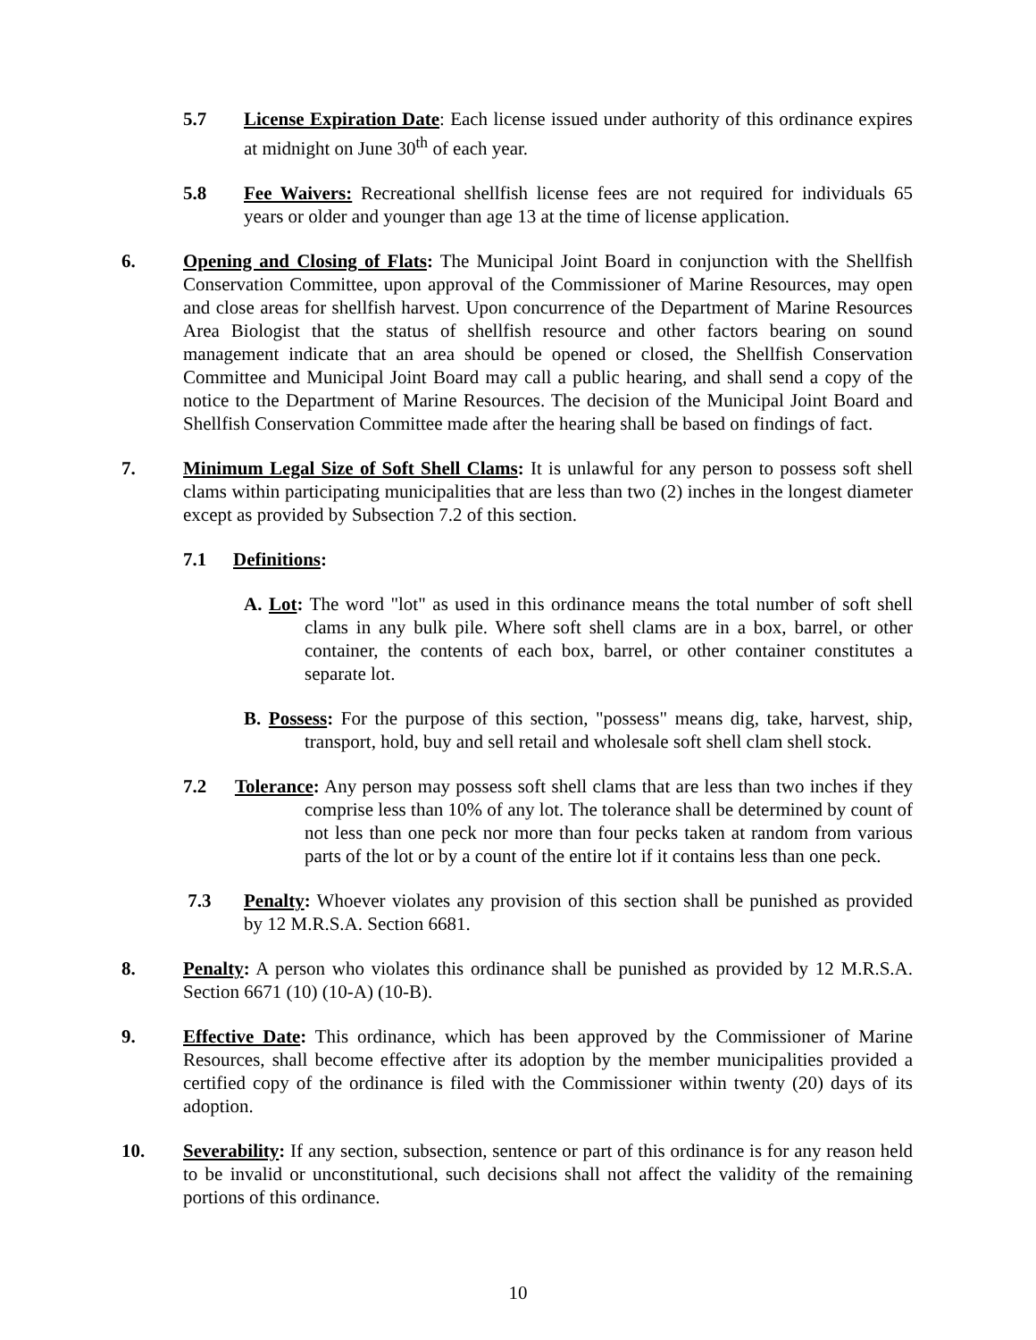5.7 License Expiration Date: Each license issued under authority of this ordinance expires at midnight on June 30<sup>th</sup> of each year.
5.8 Fee Waivers: Recreational shellfish license fees are not required for individuals 65 years or older and younger than age 13 at the time of license application.
6. Opening and Closing of Flats: The Municipal Joint Board in conjunction with the Shellfish Conservation Committee, upon approval of the Commissioner of Marine Resources, may open and close areas for shellfish harvest. Upon concurrence of the Department of Marine Resources Area Biologist that the status of shellfish resource and other factors bearing on sound management indicate that an area should be opened or closed, the Shellfish Conservation Committee and Municipal Joint Board may call a public hearing, and shall send a copy of the notice to the Department of Marine Resources. The decision of the Municipal Joint Board and Shellfish Conservation Committee made after the hearing shall be based on findings of fact.
7. Minimum Legal Size of Soft Shell Clams: It is unlawful for any person to possess soft shell clams within participating municipalities that are less than two (2) inches in the longest diameter except as provided by Subsection 7.2 of this section.
7.1 Definitions:
A. Lot: The word "lot" as used in this ordinance means the total number of soft shell clams in any bulk pile. Where soft shell clams are in a box, barrel, or other container, the contents of each box, barrel, or other container constitutes a separate lot.
B. Possess: For the purpose of this section, "possess" means dig, take, harvest, ship, transport, hold, buy and sell retail and wholesale soft shell clam shell stock.
7.2 Tolerance: Any person may possess soft shell clams that are less than two inches if they comprise less than 10% of any lot. The tolerance shall be determined by count of not less than one peck nor more than four pecks taken at random from various parts of the lot or by a count of the entire lot if it contains less than one peck.
7.3 Penalty: Whoever violates any provision of this section shall be punished as provided by 12 M.R.S.A. Section 6681.
8. Penalty: A person who violates this ordinance shall be punished as provided by 12 M.R.S.A. Section 6671 (10) (10-A) (10-B).
9. Effective Date: This ordinance, which has been approved by the Commissioner of Marine Resources, shall become effective after its adoption by the member municipalities provided a certified copy of the ordinance is filed with the Commissioner within twenty (20) days of its adoption.
10. Severability: If any section, subsection, sentence or part of this ordinance is for any reason held to be invalid or unconstitutional, such decisions shall not affect the validity of the remaining portions of this ordinance.
10